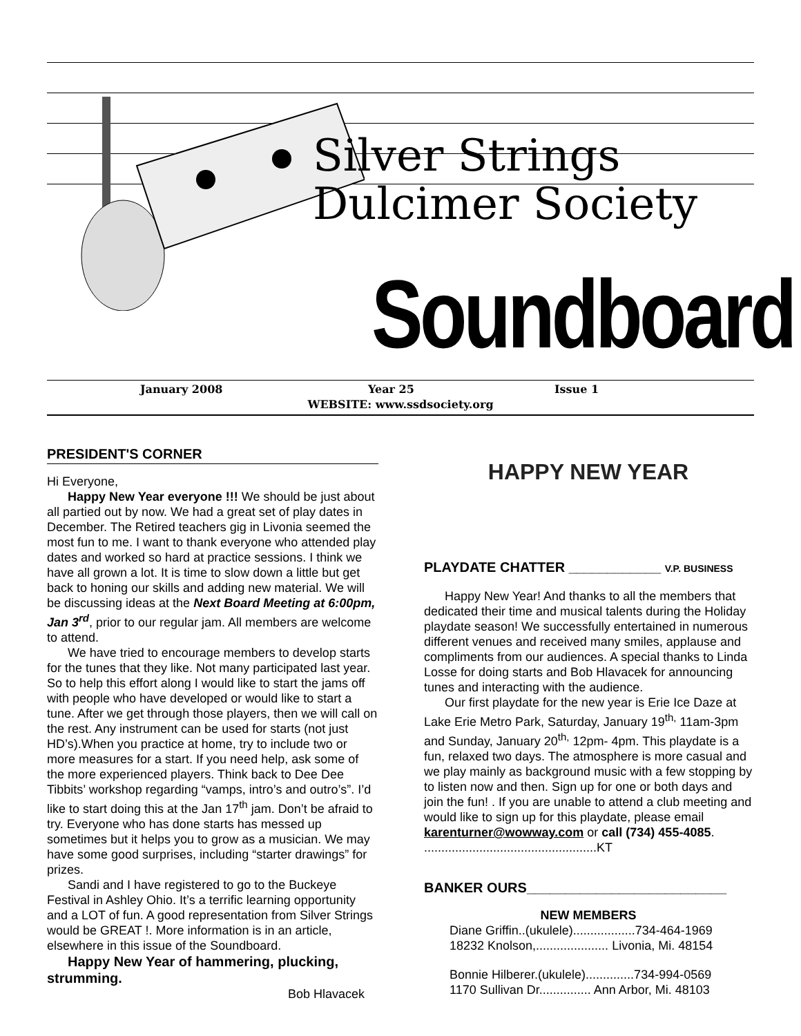Silver Strings
Dulcimer Society
Soundboard
January 2008 Year 25 Issue 1
WEBSITE: www.ssdsociety.org
PRESIDENT'S CORNER
Hi Everyone,
Happy New Year everyone !!! We should be just about all partied out by now. We had a great set of play dates in December. The Retired teachers gig in Livonia seemed the most fun to me. I want to thank everyone who attended play dates and worked so hard at practice sessions. I think we have all grown a lot. It is time to slow down a little but get back to honing our skills and adding new material. We will be discussing ideas at the Next Board Meeting at 6:00pm, Jan 3<sup>rd</sup>, prior to our regular jam. All members are welcome to attend.
We have tried to encourage members to develop starts for the tunes that they like. Not many participated last year. So to help this effort along I would like to start the jams off with people who have developed or would like to start a tune. After we get through those players, then we will call on the rest. Any instrument can be used for starts (not just HD’s).When you practice at home, try to include two or more measures for a start. If you need help, ask some of the more experienced players. Think back to Dee Dee Tibbits’ workshop regarding “vamps, intro’s and outro’s”. I’d like to start doing this at the Jan 17<sup>th</sup> jam. Don’t be afraid to try. Everyone who has done starts has messed up sometimes but it helps you to grow as a musician. We may have some good surprises, including “starter drawings” for prizes.
Sandi and I have registered to go to the Buckeye Festival in Ashley Ohio. It’s a terrific learning opportunity and a LOT of fun. A good representation from Silver Strings would be GREAT !. More information is in an article, elsewhere in this issue of the Soundboard.
Happy New Year of hammering, plucking, strumming.
Bob Hlavacek
HAPPY NEW YEAR
PLAYDATE CHATTER ____________ V.P. BUSINESS
Happy New Year! And thanks to all the members that dedicated their time and musical talents during the Holiday playdate season! We successfully entertained in numerous different venues and received many smiles, applause and compliments from our audiences. A special thanks to Linda Losse for doing starts and Bob Hlavacek for announcing tunes and interacting with the audience.
Our first playdate for the new year is Erie Ice Daze at Lake Erie Metro Park, Saturday, January 19<sup>th,</sup> 11am-3pm and Sunday, January 20<sup>th,</sup> 12pm- 4pm. This playdate is a fun, relaxed two days. The atmosphere is more casual and we play mainly as background music with a few stopping by to listen now and then. Sign up for one or both days and join the fun! . If you are unable to attend a club meeting and would like to sign up for this playdate, please email karenturner@wowway.com or call (734) 455-4085. ..................................................KT
BANKER OURS__________________________
NEW MEMBERS
Diane Griffin..(ukulele)..................734-464-1969
18232 Knolson,..................... Livonia, Mi. 48154
Bonnie Hilberer.(ukulele)..............734-994-0569
1170 Sullivan Dr............... Ann Arbor, Mi. 48103